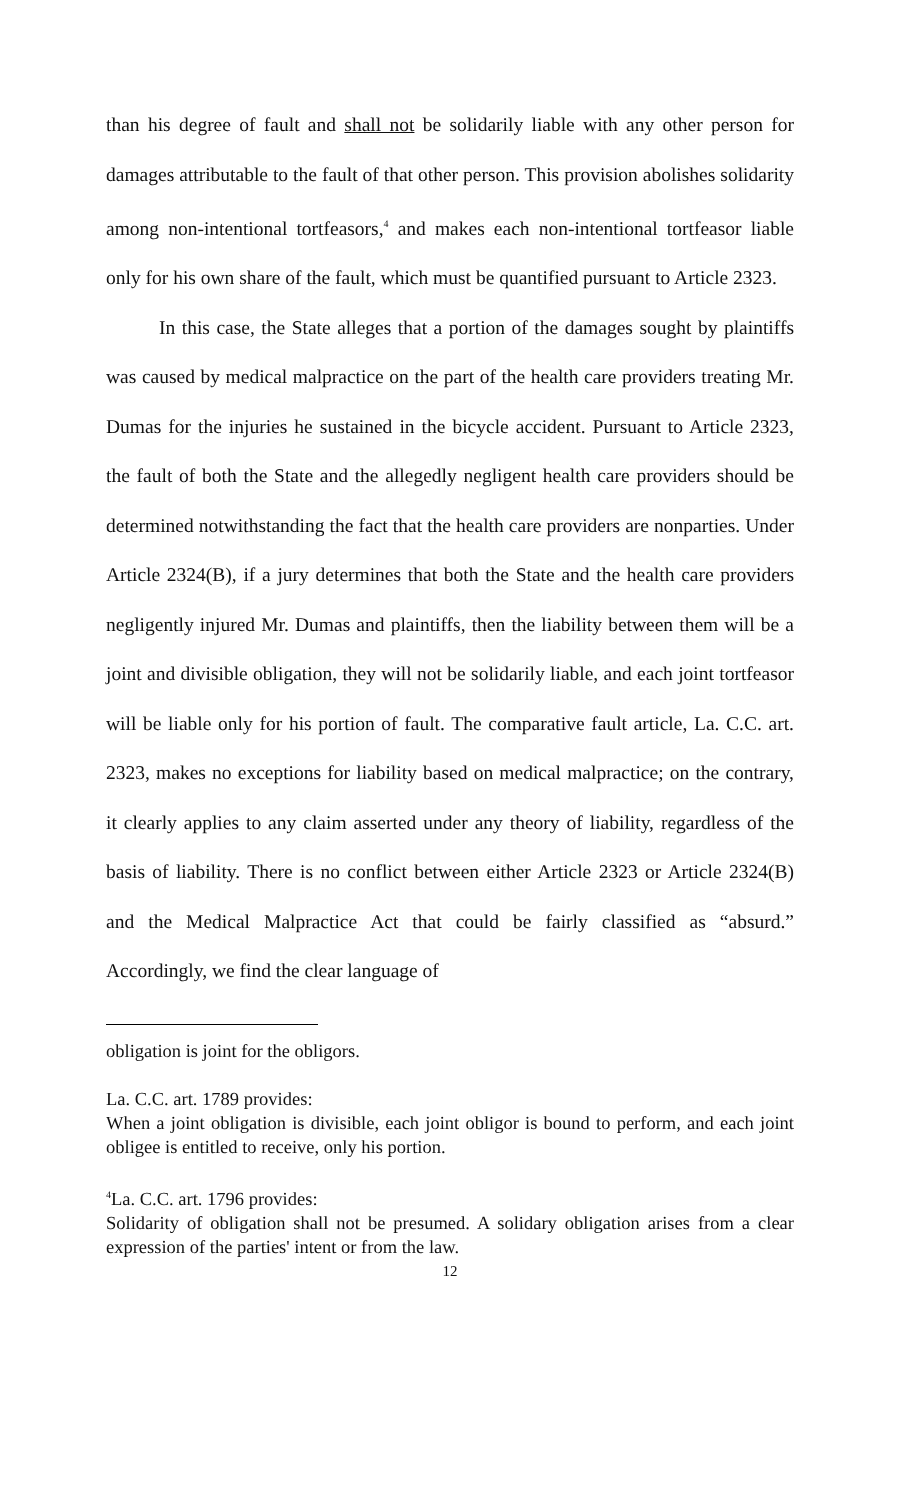than his degree of fault and shall not be solidarily liable with any other person for damages attributable to the fault of that other person. This provision abolishes solidarity among non-intentional tortfeasors,<sup>4</sup> and makes each non-intentional tortfeasor liable only for his own share of the fault, which must be quantified pursuant to Article 2323.
In this case, the State alleges that a portion of the damages sought by plaintiffs was caused by medical malpractice on the part of the health care providers treating Mr. Dumas for the injuries he sustained in the bicycle accident. Pursuant to Article 2323, the fault of both the State and the allegedly negligent health care providers should be determined notwithstanding the fact that the health care providers are nonparties. Under Article 2324(B), if a jury determines that both the State and the health care providers negligently injured Mr. Dumas and plaintiffs, then the liability between them will be a joint and divisible obligation, they will not be solidarily liable, and each joint tortfeasor will be liable only for his portion of fault. The comparative fault article, La. C.C. art. 2323, makes no exceptions for liability based on medical malpractice; on the contrary, it clearly applies to any claim asserted under any theory of liability, regardless of the basis of liability. There is no conflict between either Article 2323 or Article 2324(B) and the Medical Malpractice Act that could be fairly classified as “absurd.” Accordingly, we find the clear language of
obligation is joint for the obligors.
La. C.C. art. 1789 provides:
When a joint obligation is divisible, each joint obligor is bound to perform, and each joint obligee is entitled to receive, only his portion.
<sup>4</sup> La. C.C. art. 1796 provides:
Solidarity of obligation shall not be presumed. A solidary obligation arises from a clear expression of the parties' intent or from the law.
12